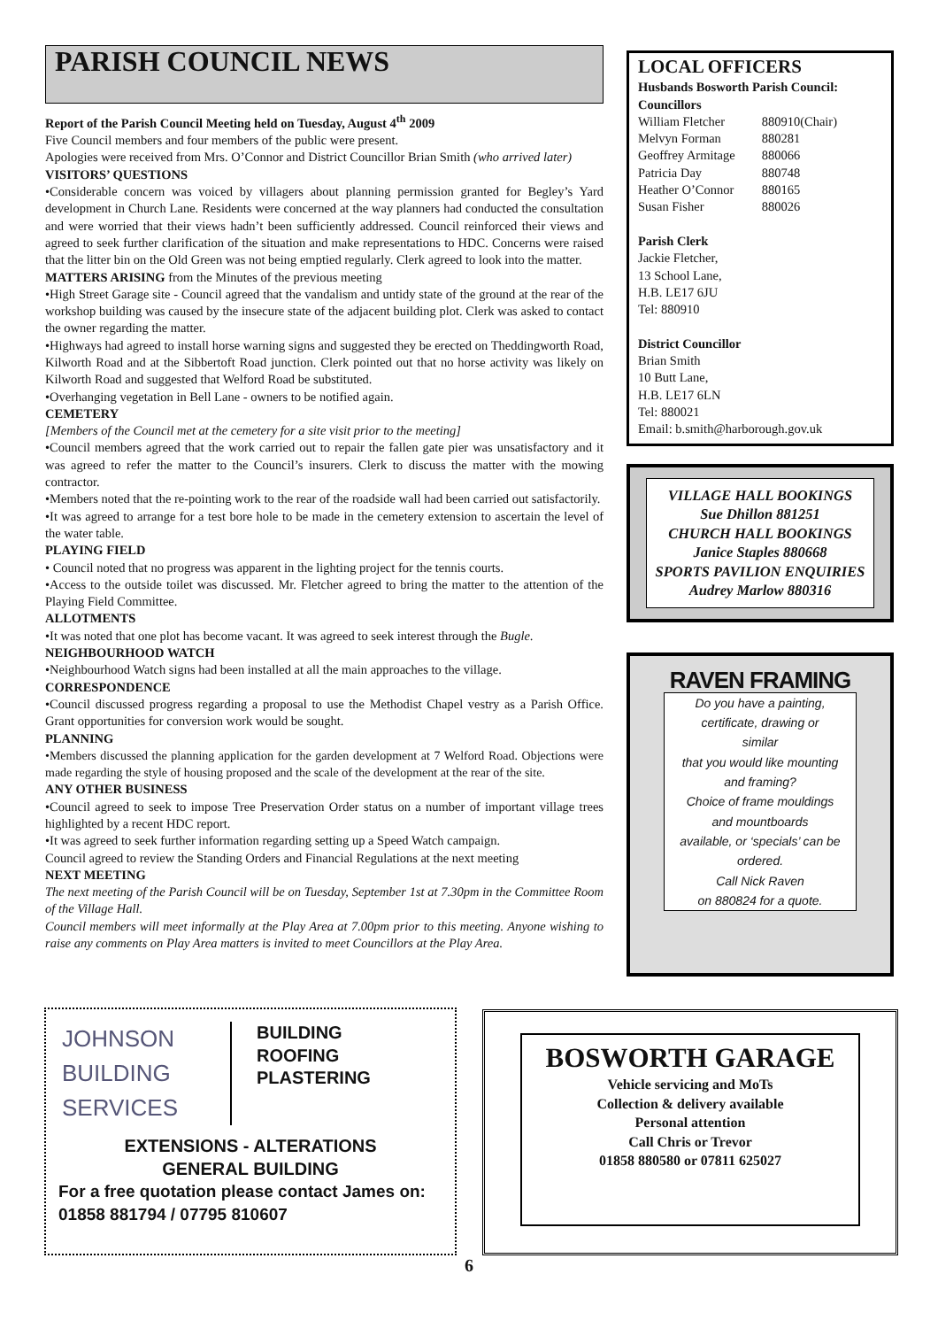PARISH COUNCIL NEWS
Report of the Parish Council Meeting held on Tuesday, August 4<sup>th</sup> 2009
Five Council members and four members of the public were present.
Apologies were received from Mrs. O’Connor and District Councillor Brian Smith (who arrived later)
VISITORS’ QUESTIONS
•Considerable concern was voiced by villagers about planning permission granted for Begley’s Yard development in Church Lane. Residents were concerned at the way planners had conducted the consultation and were worried that their views hadn’t been sufficiently addressed. Council reinforced their views and agreed to seek further clarification of the situation and make representations to HDC. Concerns were raised that the litter bin on the Old Green was not being emptied regularly. Clerk agreed to look into the matter.
MATTERS ARISING from the Minutes of the previous meeting
•High Street Garage site - Council agreed that the vandalism and untidy state of the ground at the rear of the workshop building was caused by the insecure state of the adjacent building plot. Clerk was asked to contact the owner regarding the matter.
•Highways had agreed to install horse warning signs and suggested they be erected on Theddingworth Road, Kilworth Road and at the Sibbertoft Road junction. Clerk pointed out that no horse activity was likely on Kilworth Road and suggested that Welford Road be substituted.
•Overhanging vegetation in Bell Lane - owners to be notified again.
CEMETERY
[Members of the Council met at the cemetery for a site visit prior to the meeting]
•Council members agreed that the work carried out to repair the fallen gate pier was unsatisfactory and it was agreed to refer the matter to the Council’s insurers. Clerk to discuss the matter with the mowing contractor.
•Members noted that the re-pointing work to the rear of the roadside wall had been carried out satisfactorily.
•It was agreed to arrange for a test bore hole to be made in the cemetery extension to ascertain the level of the water table.
PLAYING FIELD
• Council noted that no progress was apparent in the lighting project for the tennis courts.
•Access to the outside toilet was discussed. Mr. Fletcher agreed to bring the matter to the attention of the Playing Field Committee.
ALLOTMENTS
•It was noted that one plot has become vacant. It was agreed to seek interest through the Bugle.
NEIGHBOURHOOD WATCH
•Neighbourhood Watch signs had been installed at all the main approaches to the village.
CORRESPONDENCE
•Council discussed progress regarding a proposal to use the Methodist Chapel vestry as a Parish Office. Grant opportunities for conversion work would be sought.
PLANNING
•Members discussed the planning application for the garden development at 7 Welford Road. Objections were made regarding the style of housing proposed and the scale of the development at the rear of the site.
ANY OTHER BUSINESS
•Council agreed to seek to impose Tree Preservation Order status on a number of important village trees highlighted by a recent HDC report.
•It was agreed to seek further information regarding setting up a Speed Watch campaign.
Council agreed to review the Standing Orders and Financial Regulations at the next meeting
NEXT MEETING
The next meeting of the Parish Council will be on Tuesday, September 1st at 7.30pm in the Committee Room of the Village Hall.
Council members will meet informally at the Play Area at 7.00pm prior to this meeting. Anyone wishing to raise any comments on Play Area matters is invited to meet Councillors at the Play Area.
LOCAL OFFICERS
Husbands Bosworth Parish Council:
Councillors
| William Fletcher | 880910(Chair) |
| Melvyn Forman | 880281 |
| Geoffrey Armitage | 880066 |
| Patricia Day | 880748 |
| Heather O’Connor | 880165 |
| Susan Fisher | 880026 |
Parish Clerk
Jackie Fletcher,
13 School Lane,
H.B. LE17 6JU
Tel: 880910
District Councillor
Brian Smith
10 Butt Lane,
H.B. LE17 6LN
Tel: 880021
Email: b.smith@harborough.gov.uk
VILLAGE HALL BOOKINGS
Sue Dhillon 881251
CHURCH HALL BOOKINGS
Janice Staples 880668
SPORTS PAVILION ENQUIRIES
Audrey Marlow 880316
RAVEN FRAMING
Do you have a painting,
certificate, drawing or
similar
that you would like mounting
and framing?
Choice of frame mouldings
and mountboards
available, or ‘specials’ can be
ordered.
Call Nick Raven
on 880824 for a quote.
JOHNSON
BUILDING
SERVICES
BUILDING
ROOFING
PLASTERING
EXTENSIONS - ALTERATIONS
GENERAL BUILDING
For a free quotation please contact James on:
01858 881794 / 07795 810607
BOSWORTH GARAGE
Vehicle servicing and MoTs
Collection & delivery available
Personal attention
Call Chris or Trevor
01858 880580 or 07811 625027
6